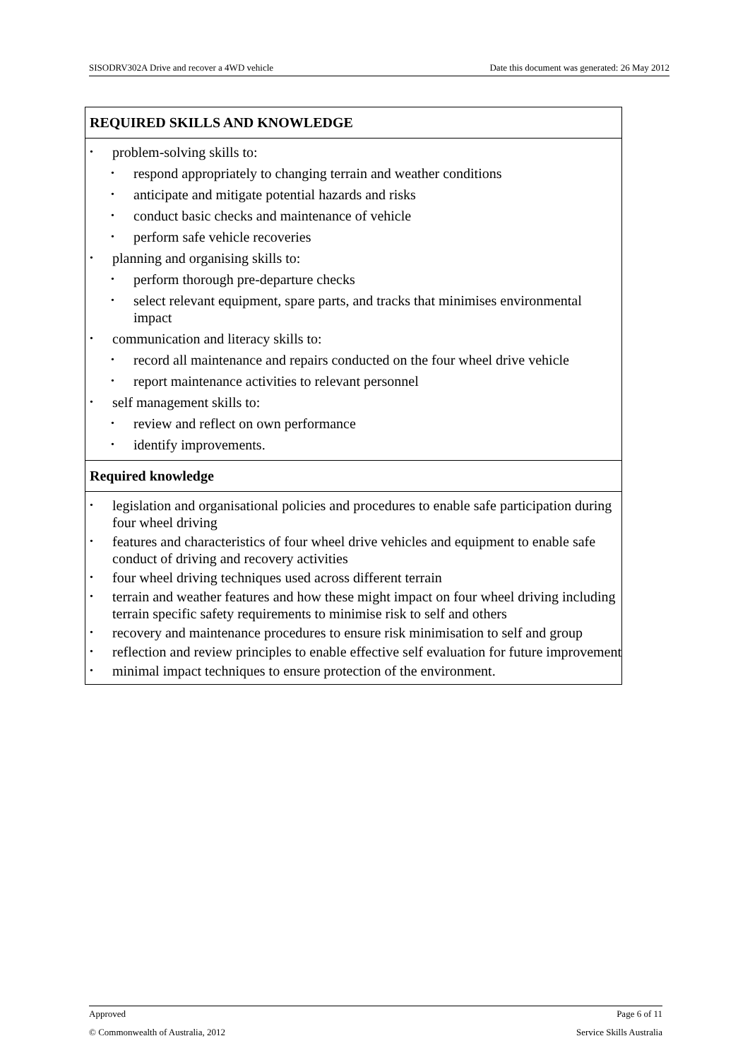SISODRV302A Drive and recover a 4WD vehicle Date this document was generated: 26 May 2012
REQUIRED SKILLS AND KNOWLEDGE
problem-solving skills to:
respond appropriately to changing terrain and weather conditions
anticipate and mitigate potential hazards and risks
conduct basic checks and maintenance of vehicle
perform safe vehicle recoveries
planning and organising skills to:
perform thorough pre-departure checks
select relevant equipment, spare parts, and tracks that minimises environmental impact
communication and literacy skills to:
record all maintenance and repairs conducted on the four wheel drive vehicle
report maintenance activities to relevant personnel
self management skills to:
review and reflect on own performance
identify improvements.
Required knowledge
legislation and organisational policies and procedures to enable safe participation during four wheel driving
features and characteristics of four wheel drive vehicles and equipment to enable safe conduct of driving and recovery activities
four wheel driving techniques used across different terrain
terrain and weather features and how these might impact on four wheel driving including terrain specific safety requirements to minimise risk to self and others
recovery and maintenance procedures to ensure risk minimisation to self and group
reflection and review principles to enable effective self evaluation for future improvement
minimal impact techniques to ensure protection of the environment.
Approved Page 6 of 11
© Commonwealth of Australia, 2012 Service Skills Australia